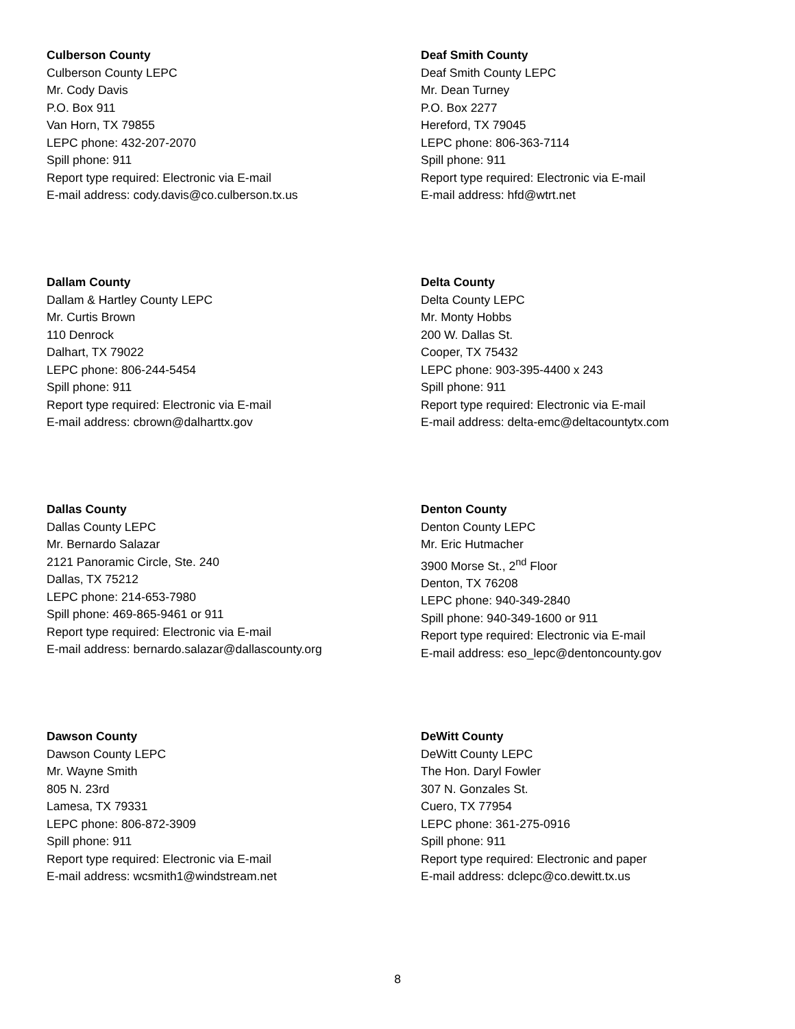Culberson County
Culberson County LEPC
Mr. Cody Davis
P.O. Box 911
Van Horn, TX 79855
LEPC phone: 432-207-2070
Spill phone: 911
Report type required: Electronic via E-mail
E-mail address: cody.davis@co.culberson.tx.us
Deaf Smith County
Deaf Smith County LEPC
Mr. Dean Turney
P.O. Box 2277
Hereford, TX 79045
LEPC phone: 806-363-7114
Spill phone: 911
Report type required: Electronic via E-mail
E-mail address: hfd@wtrt.net
Dallam County
Dallam & Hartley County LEPC
Mr. Curtis Brown
110 Denrock
Dalhart, TX 79022
LEPC phone: 806-244-5454
Spill phone: 911
Report type required: Electronic via E-mail
E-mail address: cbrown@dalharttx.gov
Delta County
Delta County LEPC
Mr. Monty Hobbs
200 W. Dallas St.
Cooper, TX 75432
LEPC phone: 903-395-4400 x 243
Spill phone: 911
Report type required: Electronic via E-mail
E-mail address: delta-emc@deltacountytx.com
Dallas County
Dallas County LEPC
Mr. Bernardo Salazar
2121 Panoramic Circle, Ste. 240
Dallas, TX 75212
LEPC phone: 214-653-7980
Spill phone: 469-865-9461 or 911
Report type required: Electronic via E-mail
E-mail address: bernardo.salazar@dallascounty.org
Denton County
Denton County LEPC
Mr. Eric Hutmacher
3900 Morse St., 2<sup>nd</sup> Floor
Denton, TX 76208
LEPC phone: 940-349-2840
Spill phone: 940-349-1600 or 911
Report type required: Electronic via E-mail
E-mail address: eso_lepc@dentoncounty.gov
Dawson County
Dawson County LEPC
Mr. Wayne Smith
805 N. 23rd
Lamesa, TX 79331
LEPC phone: 806-872-3909
Spill phone: 911
Report type required: Electronic via E-mail
E-mail address: wcsmith1@windstream.net
DeWitt County
DeWitt County LEPC
The Hon. Daryl Fowler
307 N. Gonzales St.
Cuero, TX 77954
LEPC phone: 361-275-0916
Spill phone: 911
Report type required: Electronic and paper
E-mail address: dclepc@co.dewitt.tx.us
8